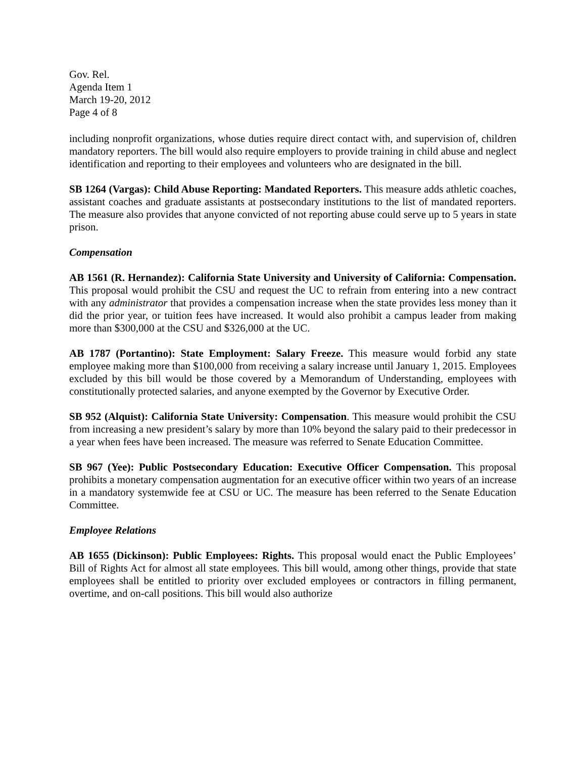Gov. Rel.
Agenda Item 1
March 19-20, 2012
Page 4 of 8
including nonprofit organizations, whose duties require direct contact with, and supervision of, children mandatory reporters. The bill would also require employers to provide training in child abuse and neglect identification and reporting to their employees and volunteers who are designated in the bill.
SB 1264 (Vargas): Child Abuse Reporting: Mandated Reporters. This measure adds athletic coaches, assistant coaches and graduate assistants at postsecondary institutions to the list of mandated reporters. The measure also provides that anyone convicted of not reporting abuse could serve up to 5 years in state prison.
Compensation
AB 1561 (R. Hernandez): California State University and University of California: Compensation. This proposal would prohibit the CSU and request the UC to refrain from entering into a new contract with any administrator that provides a compensation increase when the state provides less money than it did the prior year, or tuition fees have increased. It would also prohibit a campus leader from making more than $300,000 at the CSU and $326,000 at the UC.
AB 1787 (Portantino): State Employment: Salary Freeze. This measure would forbid any state employee making more than $100,000 from receiving a salary increase until January 1, 2015. Employees excluded by this bill would be those covered by a Memorandum of Understanding, employees with constitutionally protected salaries, and anyone exempted by the Governor by Executive Order.
SB 952 (Alquist): California State University: Compensation. This measure would prohibit the CSU from increasing a new president’s salary by more than 10% beyond the salary paid to their predecessor in a year when fees have been increased. The measure was referred to Senate Education Committee.
SB 967 (Yee): Public Postsecondary Education: Executive Officer Compensation. This proposal prohibits a monetary compensation augmentation for an executive officer within two years of an increase in a mandatory systemwide fee at CSU or UC. The measure has been referred to the Senate Education Committee.
Employee Relations
AB 1655 (Dickinson): Public Employees: Rights. This proposal would enact the Public Employees’ Bill of Rights Act for almost all state employees. This bill would, among other things, provide that state employees shall be entitled to priority over excluded employees or contractors in filling permanent, overtime, and on-call positions. This bill would also authorize